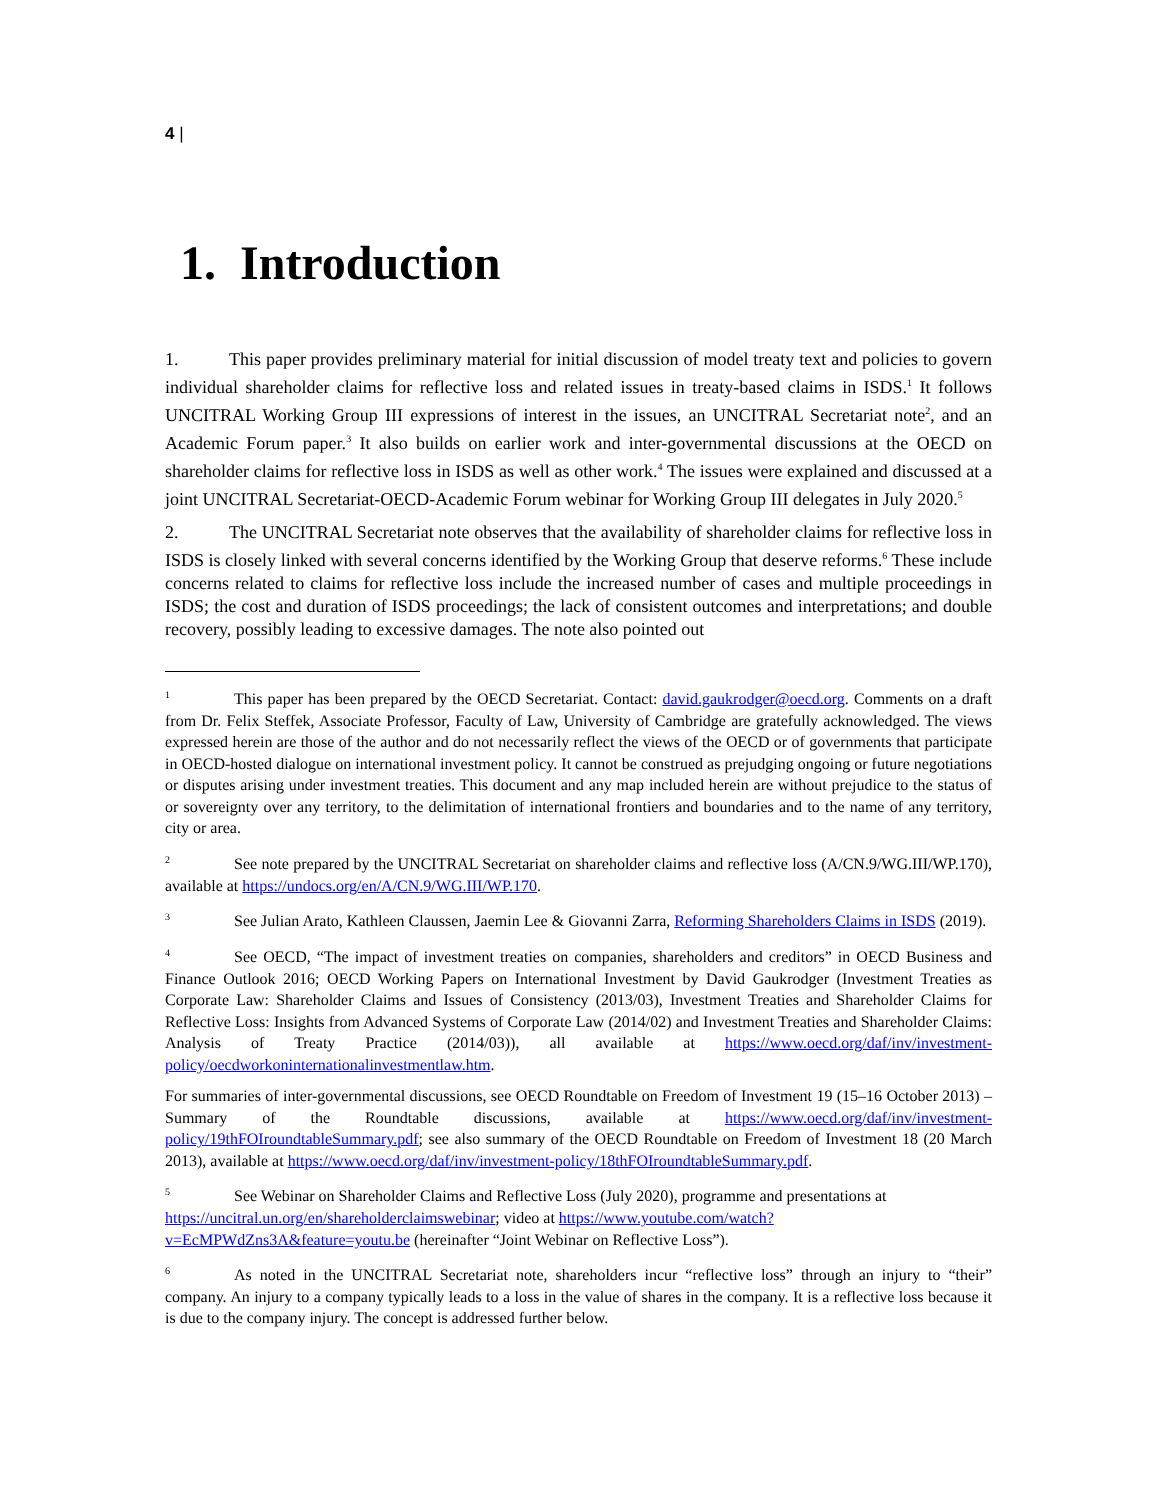4 |
1. Introduction
1. This paper provides preliminary material for initial discussion of model treaty text and policies to govern individual shareholder claims for reflective loss and related issues in treaty-based claims in ISDS.<sup>1</sup> It follows UNCITRAL Working Group III expressions of interest in the issues, an UNCITRAL Secretariat note<sup>2</sup>, and an Academic Forum paper.<sup>3</sup> It also builds on earlier work and inter-governmental discussions at the OECD on shareholder claims for reflective loss in ISDS as well as other work.<sup>4</sup> The issues were explained and discussed at a joint UNCITRAL Secretariat-OECD-Academic Forum webinar for Working Group III delegates in July 2020.<sup>5</sup>
2. The UNCITRAL Secretariat note observes that the availability of shareholder claims for reflective loss in ISDS is closely linked with several concerns identified by the Working Group that deserve reforms.<sup>6</sup> These include concerns related to claims for reflective loss include the increased number of cases and multiple proceedings in ISDS; the cost and duration of ISDS proceedings; the lack of consistent outcomes and interpretations; and double recovery, possibly leading to excessive damages. The note also pointed out
<sup>1</sup> This paper has been prepared by the OECD Secretariat. Contact: david.gaukrodger@oecd.org. Comments on a draft from Dr. Felix Steffek, Associate Professor, Faculty of Law, University of Cambridge are gratefully acknowledged. The views expressed herein are those of the author and do not necessarily reflect the views of the OECD or of governments that participate in OECD-hosted dialogue on international investment policy. It cannot be construed as prejudging ongoing or future negotiations or disputes arising under investment treaties. This document and any map included herein are without prejudice to the status of or sovereignty over any territory, to the delimitation of international frontiers and boundaries and to the name of any territory, city or area.
<sup>2</sup> See note prepared by the UNCITRAL Secretariat on shareholder claims and reflective loss (A/CN.9/WG.III/WP.170), available at https://undocs.org/en/A/CN.9/WG.III/WP.170.
<sup>3</sup> See Julian Arato, Kathleen Claussen, Jaemin Lee & Giovanni Zarra, Reforming Shareholders Claims in ISDS (2019).
<sup>4</sup> See OECD, “The impact of investment treaties on companies, shareholders and creditors” in OECD Business and Finance Outlook 2016; OECD Working Papers on International Investment by David Gaukrodger (Investment Treaties as Corporate Law: Shareholder Claims and Issues of Consistency (2013/03), Investment Treaties and Shareholder Claims for Reflective Loss: Insights from Advanced Systems of Corporate Law (2014/02) and Investment Treaties and Shareholder Claims: Analysis of Treaty Practice (2014/03)), all available at https://www.oecd.org/daf/inv/investment-policy/oecdworkoninternationalinvestmentlaw.htm.
For summaries of inter-governmental discussions, see OECD Roundtable on Freedom of Investment 19 (15–16 October 2013) – Summary of the Roundtable discussions, available at https://www.oecd.org/daf/inv/investment-policy/19thFOIroundtableSummary.pdf; see also summary of the OECD Roundtable on Freedom of Investment 18 (20 March 2013), available at https://www.oecd.org/daf/inv/investment-policy/18thFOIroundtableSummary.pdf.
<sup>5</sup> See Webinar on Shareholder Claims and Reflective Loss (July 2020), programme and presentations at https://uncitral.un.org/en/shareholderclaimswebinar; video at https://www.youtube.com/watch?v=EcMPWdZns3A&feature=youtu.be (hereinafter “Joint Webinar on Reflective Loss”).
<sup>6</sup> As noted in the UNCITRAL Secretariat note, shareholders incur “reflective loss” through an injury to “their” company. An injury to a company typically leads to a loss in the value of shares in the company. It is a reflective loss because it is due to the company injury. The concept is addressed further below.